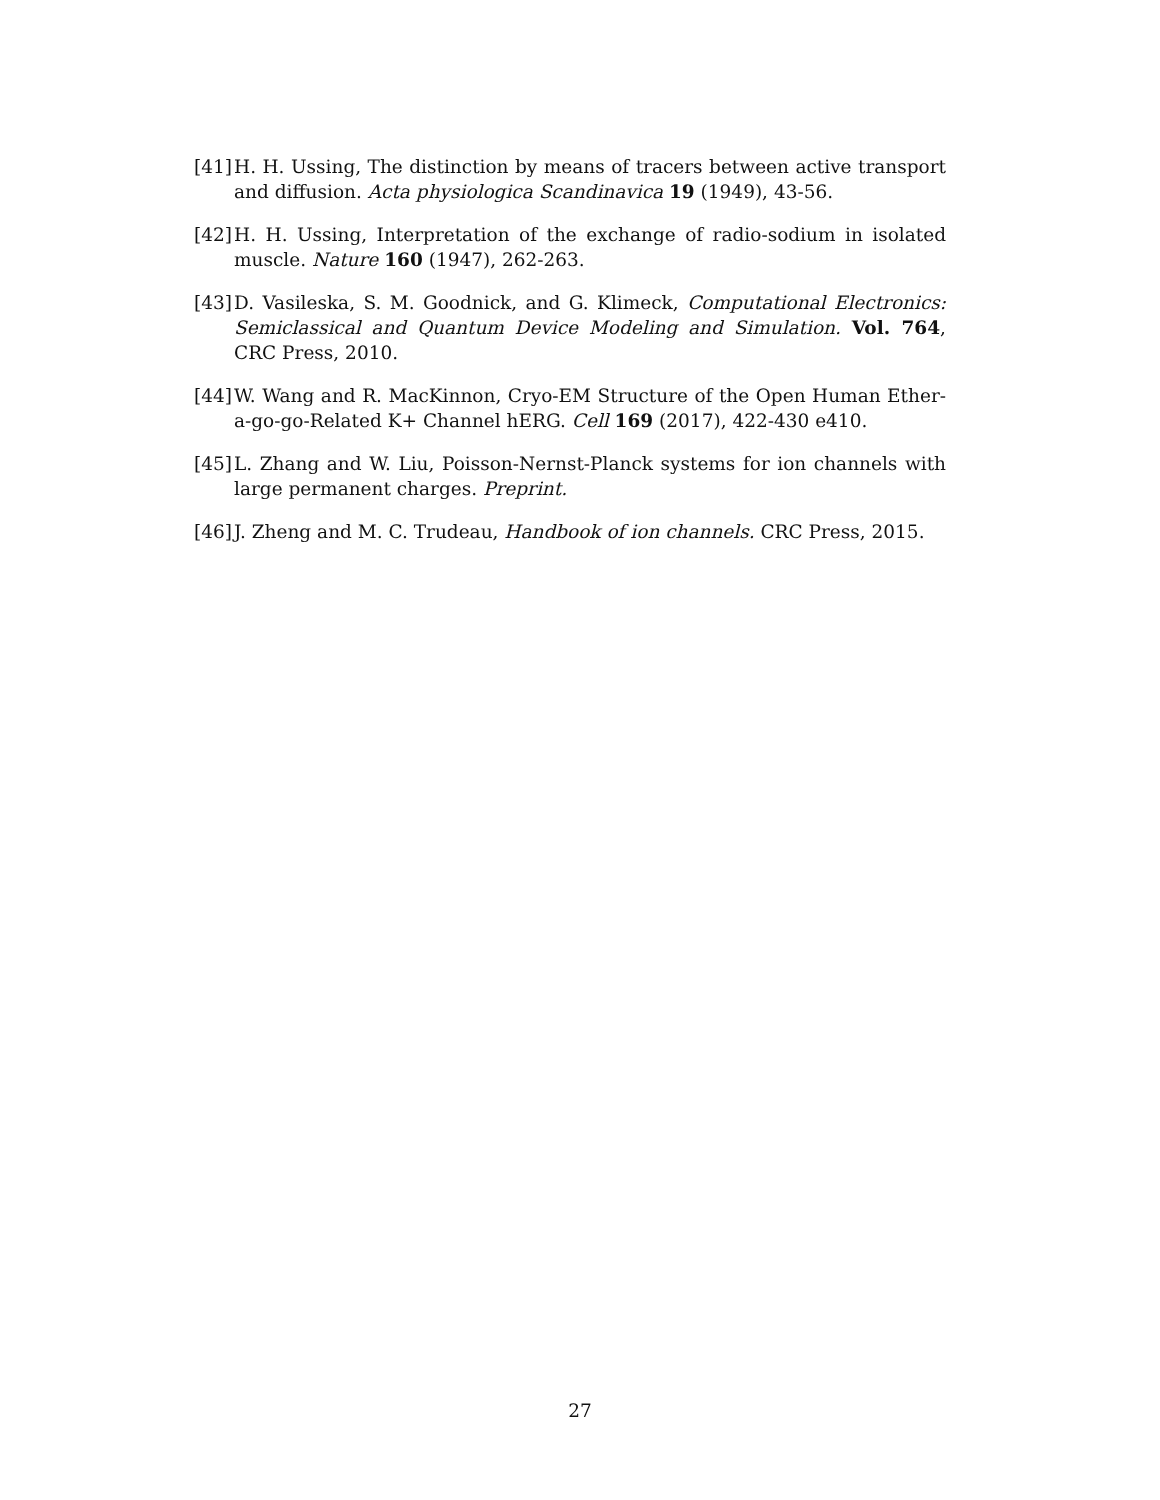[41] H. H. Ussing, The distinction by means of tracers between active transport and diffusion. Acta physiologica Scandinavica 19 (1949), 43-56.
[42] H. H. Ussing, Interpretation of the exchange of radio-sodium in isolated muscle. Nature 160 (1947), 262-263.
[43] D. Vasileska, S. M. Goodnick, and G. Klimeck, Computational Electronics: Semiclassical and Quantum Device Modeling and Simulation. Vol. 764, CRC Press, 2010.
[44] W. Wang and R. MacKinnon, Cryo-EM Structure of the Open Human Ether-a-go-go-Related K+ Channel hERG. Cell 169 (2017), 422-430 e410.
[45] L. Zhang and W. Liu, Poisson-Nernst-Planck systems for ion channels with large permanent charges. Preprint.
[46] J. Zheng and M. C. Trudeau, Handbook of ion channels. CRC Press, 2015.
27